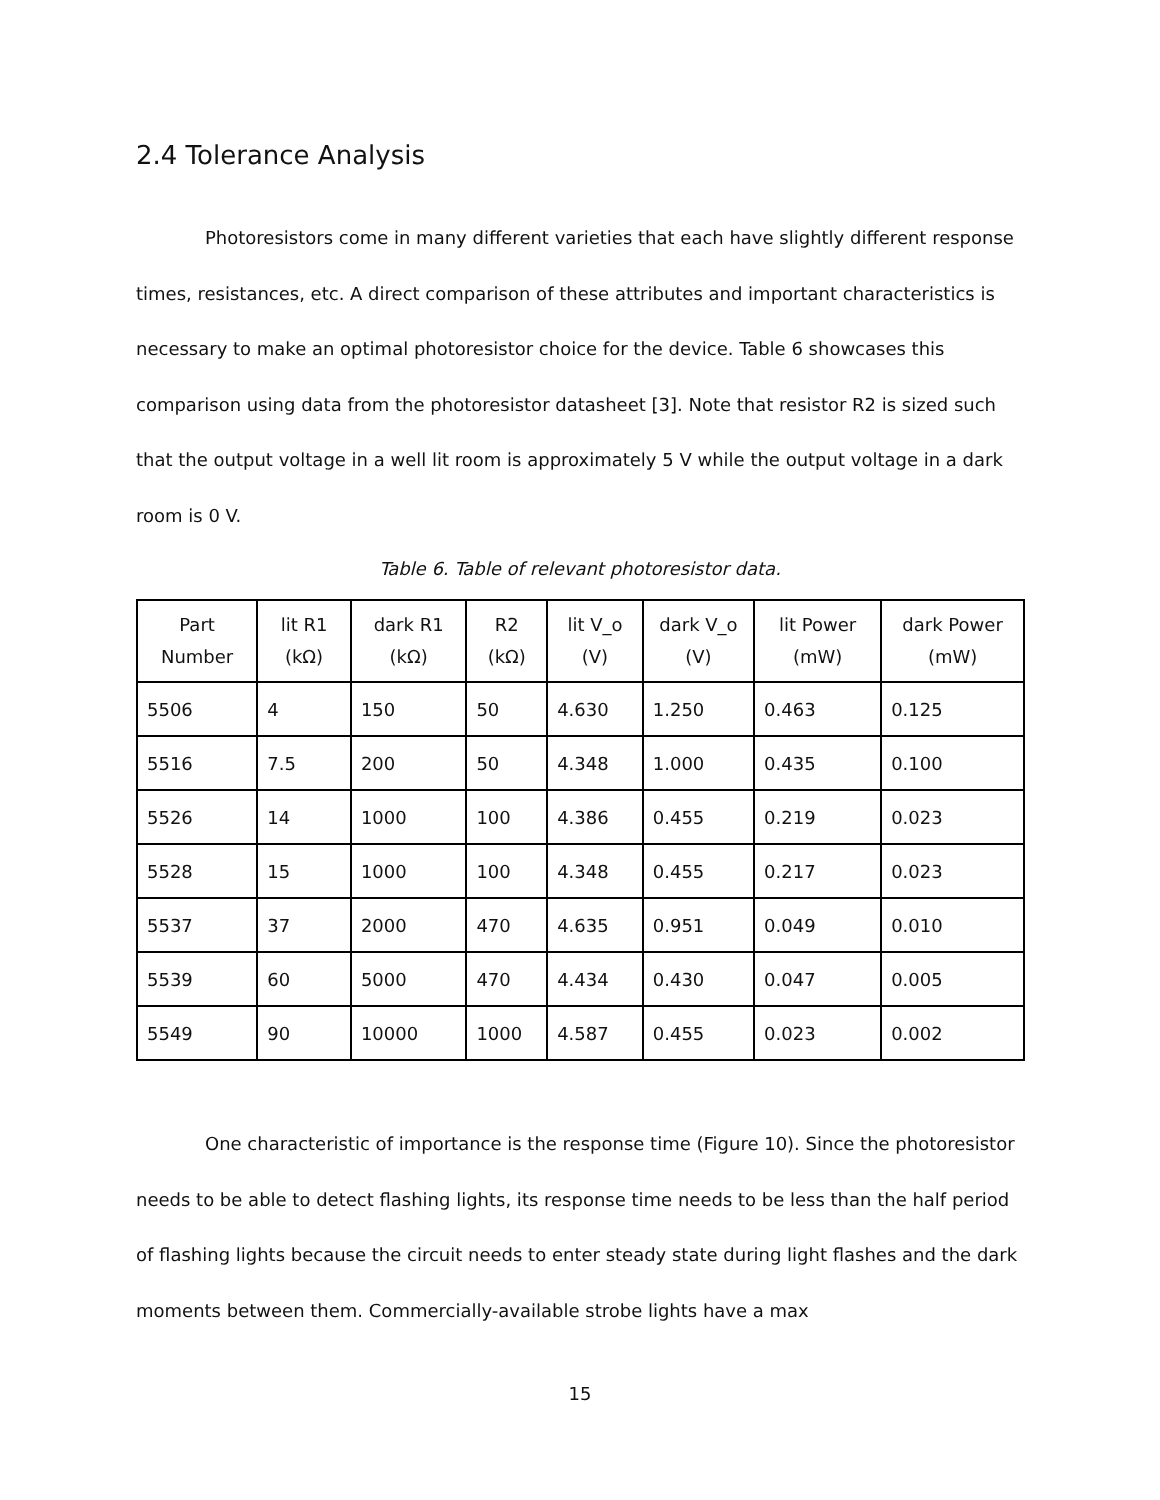2.4 Tolerance Analysis
Photoresistors come in many different varieties that each have slightly different response times, resistances, etc. A direct comparison of these attributes and important characteristics is necessary to make an optimal photoresistor choice for the device. Table 6 showcases this comparison using data from the photoresistor datasheet [3]. Note that resistor R2 is sized such that the output voltage in a well lit room is approximately 5 V while the output voltage in a dark room is 0 V.
Table 6. Table of relevant photoresistor data.
| Part Number | lit R1 (kΩ) | dark R1 (kΩ) | R2 (kΩ) | lit V_o (V) | dark V_o (V) | lit Power (mW) | dark Power (mW) |
| --- | --- | --- | --- | --- | --- | --- | --- |
| 5506 | 4 | 150 | 50 | 4.630 | 1.250 | 0.463 | 0.125 |
| 5516 | 7.5 | 200 | 50 | 4.348 | 1.000 | 0.435 | 0.100 |
| 5526 | 14 | 1000 | 100 | 4.386 | 0.455 | 0.219 | 0.023 |
| 5528 | 15 | 1000 | 100 | 4.348 | 0.455 | 0.217 | 0.023 |
| 5537 | 37 | 2000 | 470 | 4.635 | 0.951 | 0.049 | 0.010 |
| 5539 | 60 | 5000 | 470 | 4.434 | 0.430 | 0.047 | 0.005 |
| 5549 | 90 | 10000 | 1000 | 4.587 | 0.455 | 0.023 | 0.002 |
One characteristic of importance is the response time (Figure 10). Since the photoresistor needs to be able to detect flashing lights, its response time needs to be less than the half period of flashing lights because the circuit needs to enter steady state during light flashes and the dark moments between them. Commercially-available strobe lights have a max
15